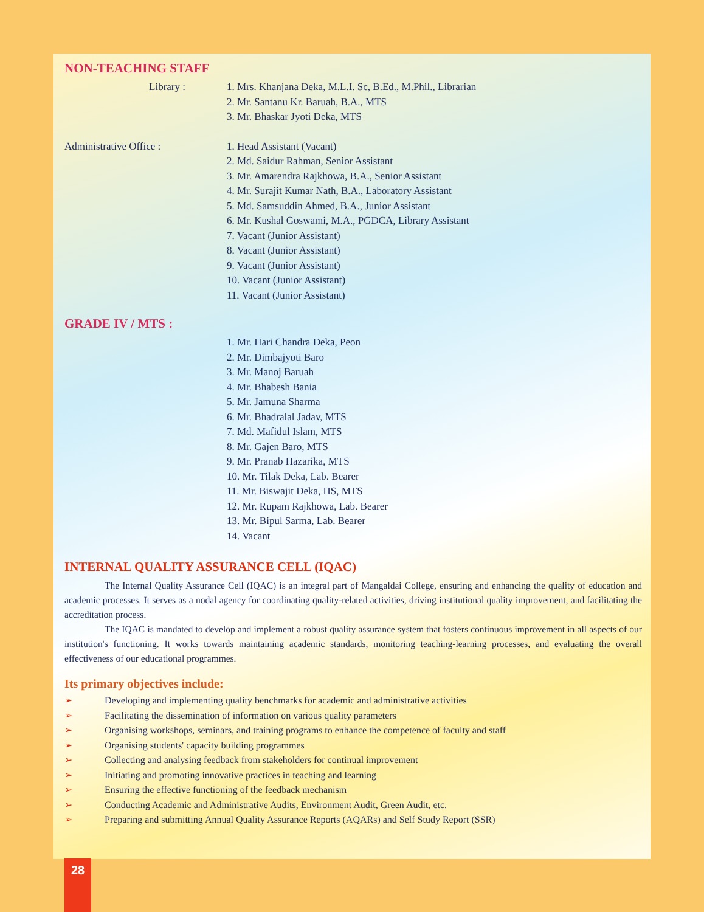NON-TEACHING STAFF
Library : 1. Mrs. Khanjana Deka, M.L.I. Sc, B.Ed., M.Phil., Librarian
2. Mr. Santanu Kr. Baruah, B.A., MTS
3. Mr. Bhaskar Jyoti Deka, MTS
Administrative Office : 1. Head Assistant (Vacant)
2. Md. Saidur Rahman, Senior Assistant
3. Mr. Amarendra Rajkhowa, B.A., Senior Assistant
4. Mr. Surajit Kumar Nath, B.A., Laboratory Assistant
5. Md. Samsuddin Ahmed, B.A., Junior Assistant
6. Mr. Kushal Goswami, M.A., PGDCA, Library Assistant
7. Vacant (Junior Assistant)
8. Vacant (Junior Assistant)
9. Vacant (Junior Assistant)
10. Vacant (Junior Assistant)
11. Vacant (Junior Assistant)
GRADE IV / MTS :
1. Mr. Hari Chandra Deka, Peon
2. Mr. Dimbajyoti Baro
3. Mr. Manoj Baruah
4. Mr. Bhabesh Bania
5. Mr. Jamuna Sharma
6. Mr. Bhadralal Jadav, MTS
7. Md. Mafidul Islam, MTS
8. Mr. Gajen Baro, MTS
9. Mr. Pranab Hazarika, MTS
10. Mr. Tilak Deka, Lab. Bearer
11. Mr. Biswajit Deka, HS, MTS
12. Mr. Rupam Rajkhowa, Lab. Bearer
13. Mr. Bipul Sarma, Lab. Bearer
14. Vacant
INTERNAL QUALITY ASSURANCE CELL (IQAC)
The Internal Quality Assurance Cell (IQAC) is an integral part of Mangaldai College, ensuring and enhancing the quality of education and academic processes. It serves as a nodal agency for coordinating quality-related activities, driving institutional quality improvement, and facilitating the accreditation process.
The IQAC is mandated to develop and implement a robust quality assurance system that fosters continuous improvement in all aspects of our institution's functioning. It works towards maintaining academic standards, monitoring teaching-learning processes, and evaluating the overall effectiveness of our educational programmes.
Its primary objectives include:
➢ Developing and implementing quality benchmarks for academic and administrative activities
➢ Facilitating the dissemination of information on various quality parameters
➢ Organising workshops, seminars, and training programs to enhance the competence of faculty and staff
➢ Organising students' capacity building programmes
➢ Collecting and analysing feedback from stakeholders for continual improvement
➢ Initiating and promoting innovative practices in teaching and learning
➢ Ensuring the effective functioning of the feedback mechanism
➢ Conducting Academic and Administrative Audits, Environment Audit, Green Audit, etc.
➢ Preparing and submitting Annual Quality Assurance Reports (AQARs) and Self Study Report (SSR)
28